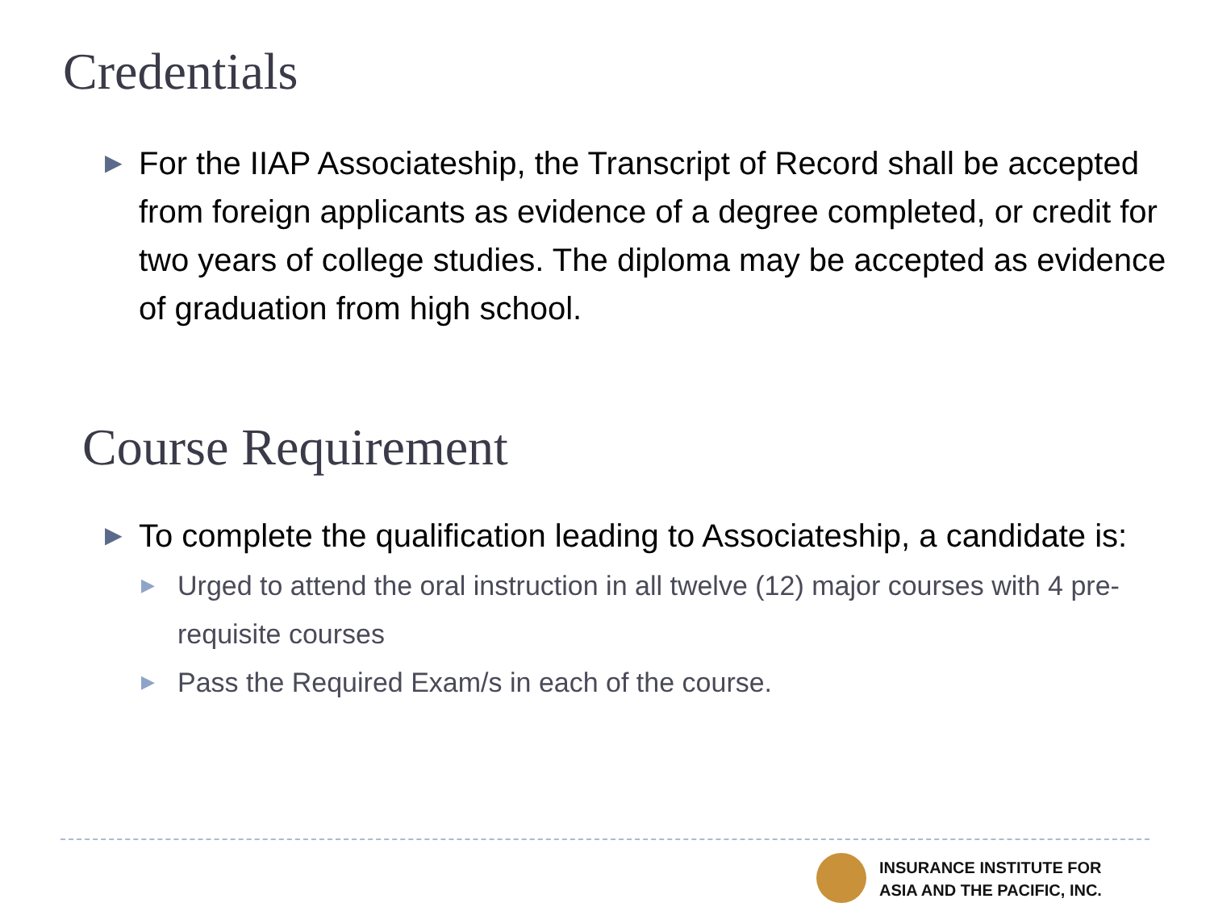Credentials
▶ For the IIAP Associateship, the Transcript of Record shall be accepted from foreign applicants as evidence of a degree completed, or credit for two years of college studies. The diploma may be accepted as evidence of graduation from high school.
Course Requirement
▶ To complete the qualification leading to Associateship, a candidate is:
▶ Urged to attend the oral instruction in all twelve (12) major courses with 4 pre-requisite courses
▶ Pass the Required Exam/s in each of the course.
INSURANCE INSTITUTE FOR
ASIA AND THE PACIFIC, INC.